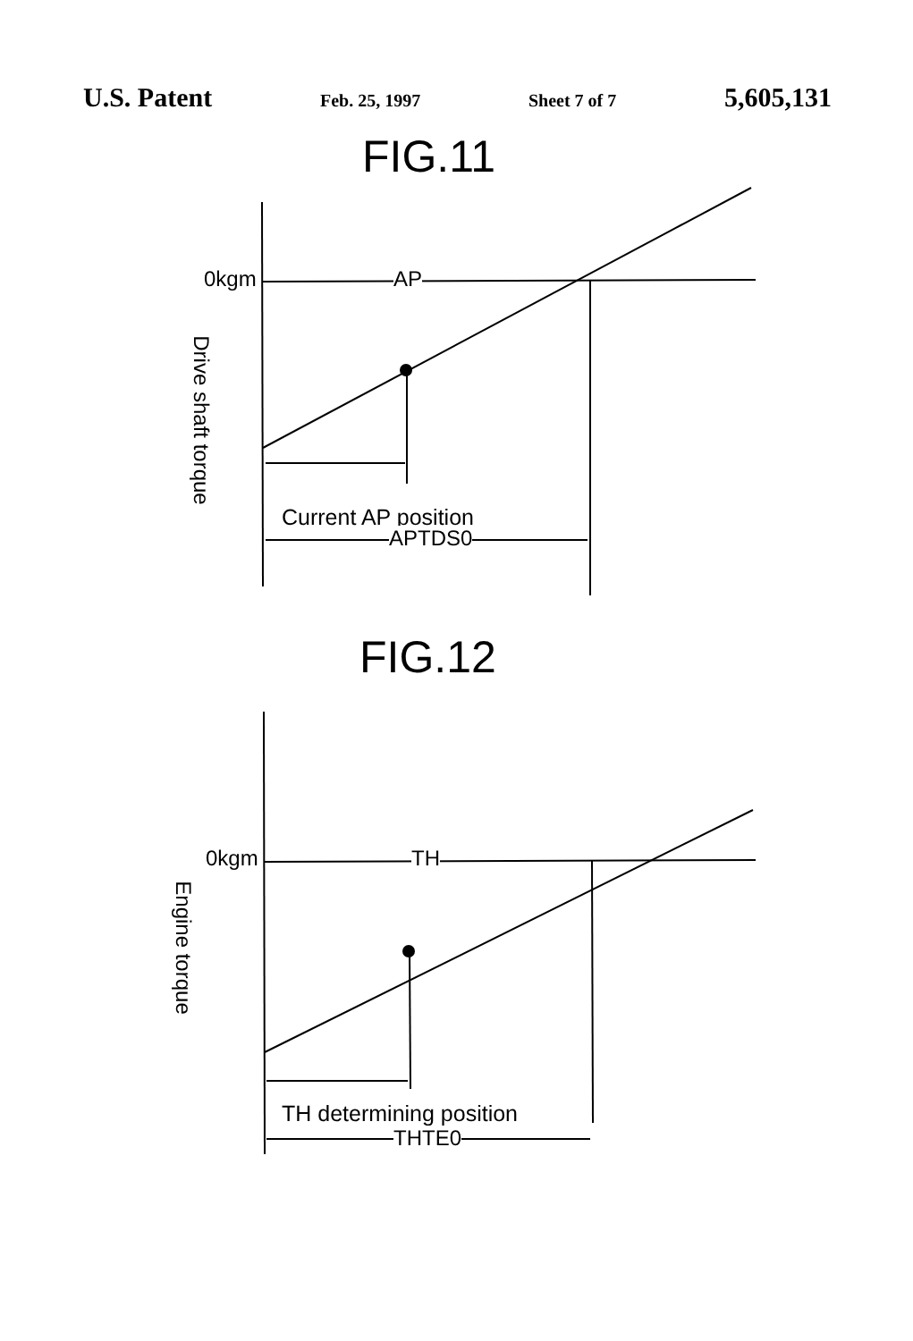U.S. Patent Feb. 25, 1997 Sheet 7 of 7 5,605,131
FIG.11
0kgm AP
Current AP position
APTDS0
Drive shaft torque
FIG.12
0kgm TH
TH determining position
THTE0
Engine torque